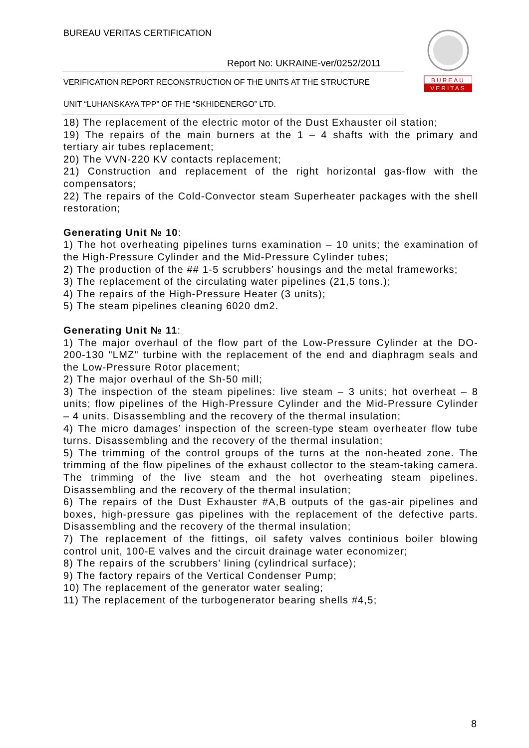BUREAU VERITAS CERTIFICATION
Report No: UKRAINE-ver/0252/2011
VERIFICATION REPORT RECONSTRUCTION OF THE UNITS AT THE STRUCTURE
UNIT “LUHANSKAYA TPP” OF THE “SKHIDENERGO” LTD.
BUREAU
VERITAS
18) The replacement of the electric motor of the Dust Exhauster oil station;
19) The repairs of the main burners at the 1 – 4 shafts with the primary and tertiary air tubes replacement;
20) The VVN-220 KV contacts replacement;
21) Construction and replacement of the right horizontal gas-flow with the compensators;
22) The repairs of the Cold-Convector steam Superheater packages with the shell restoration;
Generating Unit № 10:
1) The hot overheating pipelines turns examination – 10 units; the examination of the High-Pressure Cylinder and the Mid-Pressure Cylinder tubes;
2) The production of the ## 1-5 scrubbers’ housings and the metal frameworks;
3) The replacement of the circulating water pipelines (21,5 tons.);
4) The repairs of the High-Pressure Heater (3 units);
5) The steam pipelines cleaning 6020 dm2.
Generating Unit № 11:
1) The major overhaul of the flow part of the Low-Pressure Cylinder at the DO-200-130 "LMZ" turbine with the replacement of the end and diaphragm seals and the Low-Pressure Rotor placement;
2) The major overhaul of the Sh-50 mill;
3) The inspection of the steam pipelines: live steam – 3 units; hot overheat – 8 units; flow pipelines of the High-Pressure Cylinder and the Mid-Pressure Cylinder – 4 units. Disassembling and the recovery of the thermal insulation;
4) The micro damages’ inspection of the screen-type steam overheater flow tube turns. Disassembling and the recovery of the thermal insulation;
5) The trimming of the control groups of the turns at the non-heated zone. The trimming of the flow pipelines of the exhaust collector to the steam-taking camera. The trimming of the live steam and the hot overheating steam pipelines. Disassembling and the recovery of the thermal insulation;
6) The repairs of the Dust Exhauster #A,B outputs of the gas-air pipelines and boxes, high-pressure gas pipelines with the replacement of the defective parts. Disassembling and the recovery of the thermal insulation;
7) The replacement of the fittings, oil safety valves continious boiler blowing control unit, 100-E valves and the circuit drainage water economizer;
8) The repairs of the scrubbers’ lining (cylindrical surface);
9) The factory repairs of the Vertical Condenser Pump;
10) The replacement of the generator water sealing;
11) The replacement of the turbogenerator bearing shells #4,5;
8